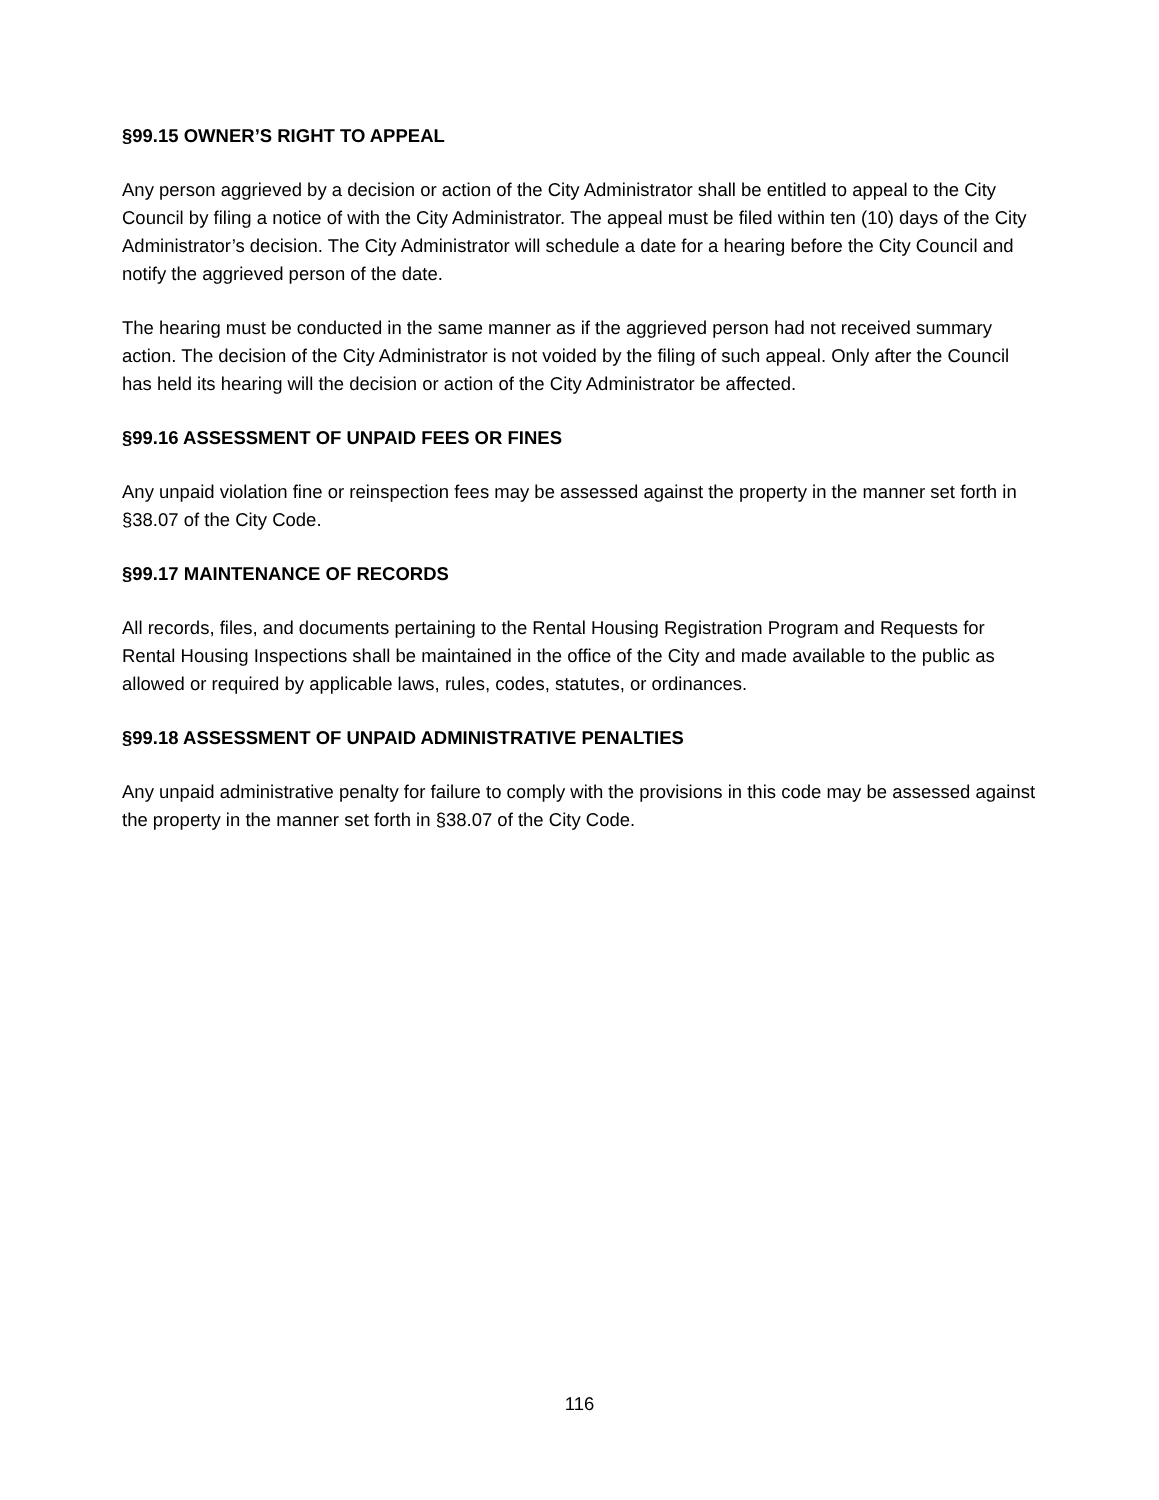§99.15 OWNER’S RIGHT TO APPEAL
Any person aggrieved by a decision or action of the City Administrator shall be entitled to appeal to the City Council by filing a notice of with the City Administrator. The appeal must be filed within ten (10) days of the City Administrator’s decision. The City Administrator will schedule a date for a hearing before the City Council and notify the aggrieved person of the date.
The hearing must be conducted in the same manner as if the aggrieved person had not received summary action. The decision of the City Administrator is not voided by the filing of such appeal. Only after the Council has held its hearing will the decision or action of the City Administrator be affected.
§99.16 ASSESSMENT OF UNPAID FEES OR FINES
Any unpaid violation fine or reinspection fees may be assessed against the property in the manner set forth in §38.07 of the City Code.
§99.17 MAINTENANCE OF RECORDS
All records, files, and documents pertaining to the Rental Housing Registration Program and Requests for Rental Housing Inspections shall be maintained in the office of the City and made available to the public as allowed or required by applicable laws, rules, codes, statutes, or ordinances.
§99.18 ASSESSMENT OF UNPAID ADMINISTRATIVE PENALTIES
Any unpaid administrative penalty for failure to comply with the provisions in this code may be assessed against the property in the manner set forth in §38.07 of the City Code.
116